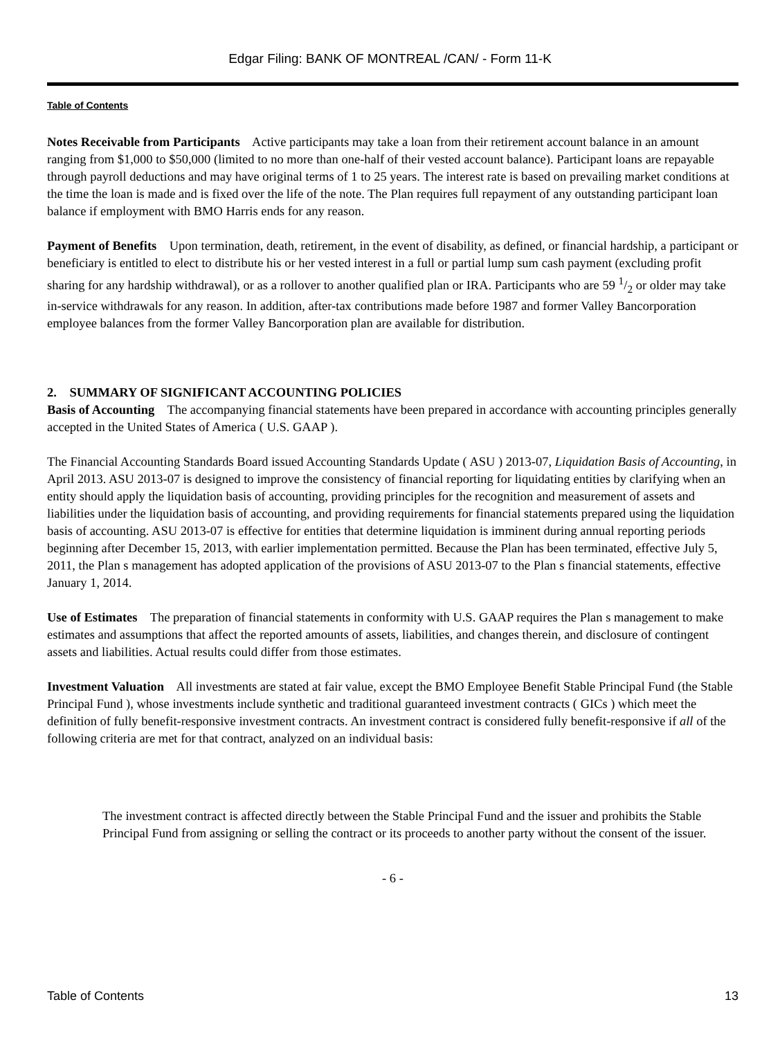Edgar Filing: BANK OF MONTREAL /CAN/ - Form 11-K
Table of Contents
Notes Receivable from Participants Active participants may take a loan from their retirement account balance in an amount ranging from $1,000 to $50,000 (limited to no more than one-half of their vested account balance). Participant loans are repayable through payroll deductions and may have original terms of 1 to 25 years. The interest rate is based on prevailing market conditions at the time the loan is made and is fixed over the life of the note. The Plan requires full repayment of any outstanding participant loan balance if employment with BMO Harris ends for any reason.
Payment of Benefits Upon termination, death, retirement, in the event of disability, as defined, or financial hardship, a participant or beneficiary is entitled to elect to distribute his or her vested interest in a full or partial lump sum cash payment (excluding profit sharing for any hardship withdrawal), or as a rollover to another qualified plan or IRA. Participants who are 59 1/2 or older may take in-service withdrawals for any reason. In addition, after-tax contributions made before 1987 and former Valley Bancorporation employee balances from the former Valley Bancorporation plan are available for distribution.
2. SUMMARY OF SIGNIFICANT ACCOUNTING POLICIES
Basis of Accounting The accompanying financial statements have been prepared in accordance with accounting principles generally accepted in the United States of America ( U.S. GAAP ).
The Financial Accounting Standards Board issued Accounting Standards Update ( ASU ) 2013-07, Liquidation Basis of Accounting, in April 2013. ASU 2013-07 is designed to improve the consistency of financial reporting for liquidating entities by clarifying when an entity should apply the liquidation basis of accounting, providing principles for the recognition and measurement of assets and liabilities under the liquidation basis of accounting, and providing requirements for financial statements prepared using the liquidation basis of accounting. ASU 2013-07 is effective for entities that determine liquidation is imminent during annual reporting periods beginning after December 15, 2013, with earlier implementation permitted. Because the Plan has been terminated, effective July 5, 2011, the Plan s management has adopted application of the provisions of ASU 2013-07 to the Plan s financial statements, effective January 1, 2014.
Use of Estimates The preparation of financial statements in conformity with U.S. GAAP requires the Plan s management to make estimates and assumptions that affect the reported amounts of assets, liabilities, and changes therein, and disclosure of contingent assets and liabilities. Actual results could differ from those estimates.
Investment Valuation All investments are stated at fair value, except the BMO Employee Benefit Stable Principal Fund (the Stable Principal Fund ), whose investments include synthetic and traditional guaranteed investment contracts ( GICs ) which meet the definition of fully benefit-responsive investment contracts. An investment contract is considered fully benefit-responsive if all of the following criteria are met for that contract, analyzed on an individual basis:
The investment contract is affected directly between the Stable Principal Fund and the issuer and prohibits the Stable Principal Fund from assigning or selling the contract or its proceeds to another party without the consent of the issuer.
- 6 -
Table of Contents 13